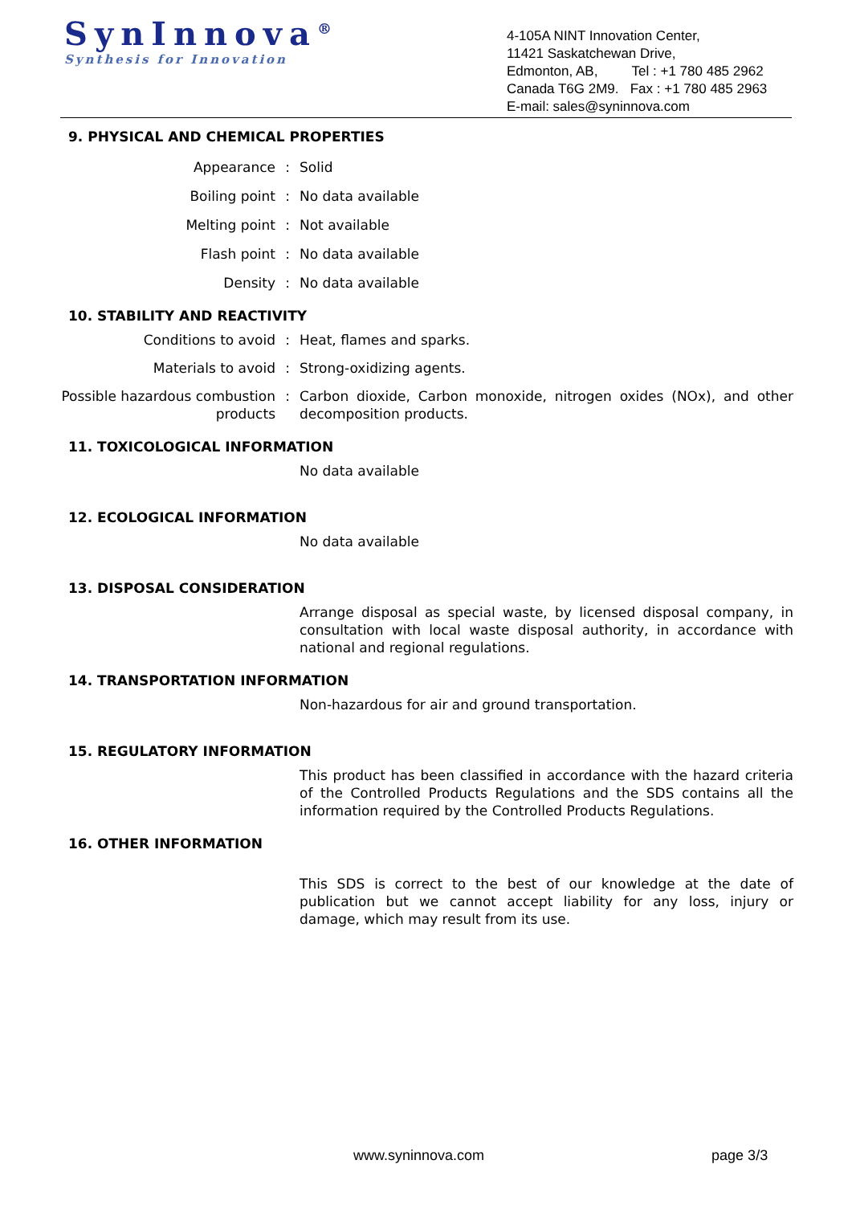SynInnova<sup>®</sup>
Synthesis for Innovation
4-105A NINT Innovation Center,
11421 Saskatchewan Drive,
Edmonton, AB, Tel : +1 780 485 2962
Canada T6G 2M9. Fax : +1 780 485 2963
E-mail: sales@syninnova.com
9. PHYSICAL AND CHEMICAL PROPERTIES
Appearance : Solid
Boiling point : No data available
Melting point : Not available
Flash point : No data available
Density : No data available
10. STABILITY AND REACTIVITY
Conditions to avoid : Heat, flames and sparks.
Materials to avoid : Strong-oxidizing agents.
Possible hazardous combustion products
: Carbon dioxide, Carbon monoxide, nitrogen oxides (NOx), and other decomposition products.
11. TOXICOLOGICAL INFORMATION
No data available
12. ECOLOGICAL INFORMATION
No data available
13. DISPOSAL CONSIDERATION
Arrange disposal as special waste, by licensed disposal company, in consultation with local waste disposal authority, in accordance with national and regional regulations.
14. TRANSPORTATION INFORMATION
Non-hazardous for air and ground transportation.
15. REGULATORY INFORMATION
This product has been classified in accordance with the hazard criteria of the Controlled Products Regulations and the SDS contains all the information required by the Controlled Products Regulations.
16. OTHER INFORMATION
This SDS is correct to the best of our knowledge at the date of publication but we cannot accept liability for any loss, injury or damage, which may result from its use.
www.syninnova.com page 3/3